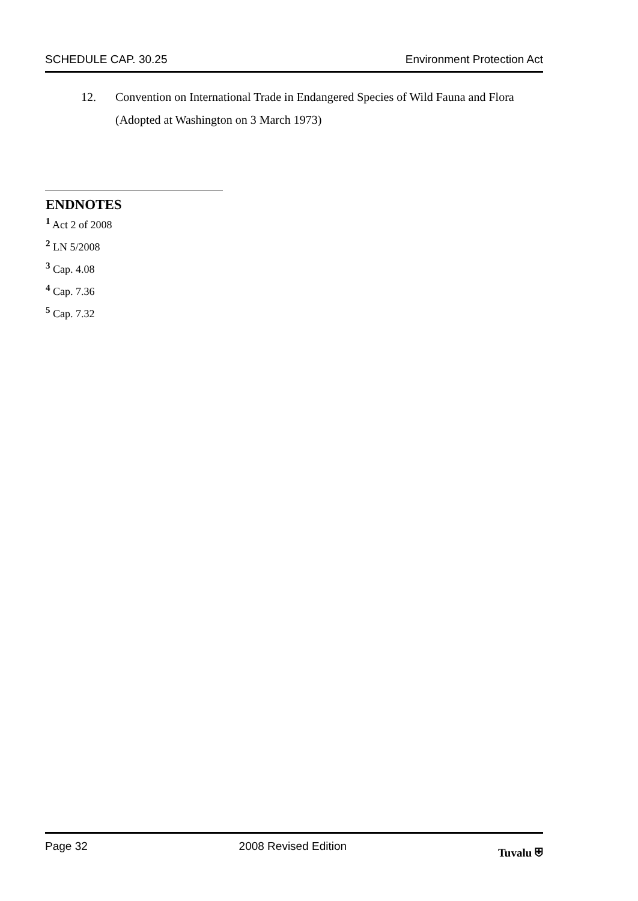SCHEDULE CAP. 30.25 Environment Protection Act
12. Convention on International Trade in Endangered Species of Wild Fauna and Flora
(Adopted at Washington on 3 March 1973)
ENDNOTES
<sup>1</sup> Act 2 of 2008
<sup>2</sup> LN 5/2008
<sup>3</sup> Cap. 4.08
<sup>4</sup> Cap. 7.36
<sup>5</sup> Cap. 7.32
Page 32 2008 Revised Edition Tuvalu ⛨